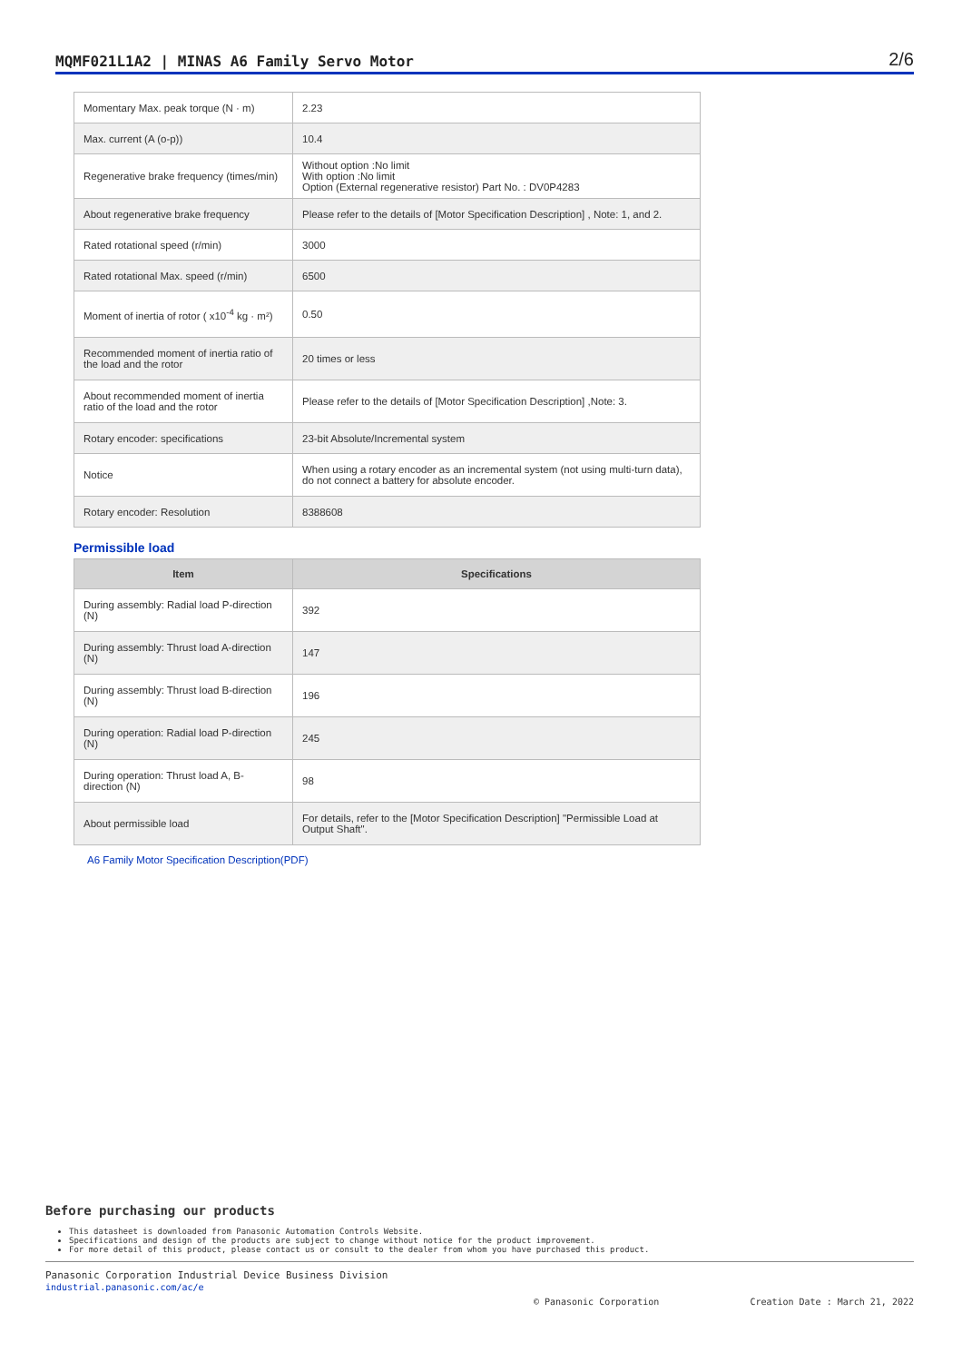MQMF021L1A2 | MINAS A6 Family Servo Motor 2/6
| Momentary Max. peak torque (N · m) | 2.23 |
| Max. current (A (o-p)) | 10.4 |
| Regenerative brake frequency (times/min) | Without option :No limit With option :No limit Option (External regenerative resistor) Part No. : DV0P4283 |
| About regenerative brake frequency | Please refer to the details of [Motor Specification Description] , Note: 1, and 2. |
| Rated rotational speed (r/min) | 3000 |
| Rated rotational Max. speed (r/min) | 6500 |
| Moment of inertia of rotor ( x10<sup>-4</sup> kg · m²) | 0.50 |
| Recommended moment of inertia ratio of the load and the rotor | 20 times or less |
| About recommended moment of inertia ratio of the load and the rotor | Please refer to the details of [Motor Specification Description] ,Note: 3. |
| Rotary encoder: specifications | 23-bit Absolute/Incremental system |
| Notice | When using a rotary encoder as an incremental system (not using multi-turn data), do not connect a battery for absolute encoder. |
| Rotary encoder: Resolution | 8388608 |
Permissible load
| Item | Specifications |
| --- | --- |
| During assembly: Radial load P-direction (N) | 392 |
| During assembly: Thrust load A-direction (N) | 147 |
| During assembly: Thrust load B-direction (N) | 196 |
| During operation: Radial load P-direction (N) | 245 |
| During operation: Thrust load A, B-direction (N) | 98 |
| About permissible load | For details, refer to the [Motor Specification Description] "Permissible Load at Output Shaft". |
A6 Family Motor Specification Description(PDF)
Before purchasing our products
This datasheet is downloaded from Panasonic Automation Controls Website.
Specifications and design of the products are subject to change without notice for the product improvement.
For more detail of this product, please contact us or consult to the dealer from whom you have purchased this product.
Panasonic Corporation Industrial Device Business Division
industrial.panasonic.com/ac/e
© Panasonic Corporation Creation Date : March 21, 2022